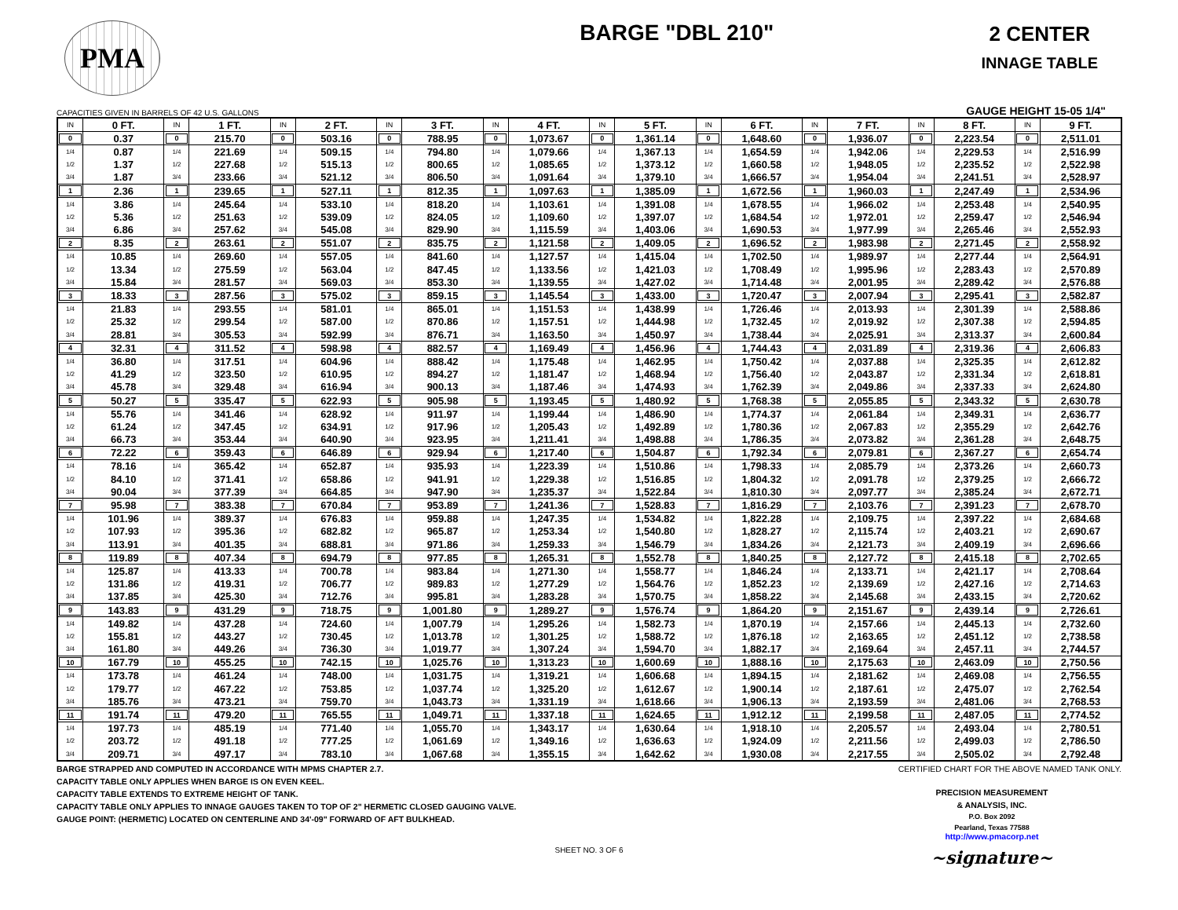PMA
BARGE "DBL 210" 2 CENTER
INNAGE TABLE
CAPACITIES GIVEN IN BARRELS OF 42 U.S. GALLONS GAUGE HEIGHT 15-05 1/4"
| IN | 0 FT. | IN | 1 FT. | IN | 2 FT. | IN | 3 FT. | IN | 4 FT. | IN | 5 FT. | IN | 6 FT. | IN | 7 FT. | IN | 8 FT. | IN | 9 FT. |
| --- | --- | --- | --- | --- | --- | --- | --- | --- | --- | --- | --- | --- | --- | --- | --- | --- | --- | --- | --- |
| 0 | 0.37 | 0 | 215.70 | 0 | 503.16 | 0 | 788.95 | 0 | 1,073.67 | 0 | 1,361.14 | 0 | 1,648.60 | 0 | 1,936.07 | 0 | 2,223.54 | 0 | 2,511.01 |
| 1/4 | 0.87 | 1/4 | 221.69 | 1/4 | 509.15 | 1/4 | 794.80 | 1/4 | 1,079.66 | 1/4 | 1,367.13 | 1/4 | 1,654.59 | 1/4 | 1,942.06 | 1/4 | 2,229.53 | 1/4 | 2,516.99 |
| 1/2 | 1.37 | 1/2 | 227.68 | 1/2 | 515.13 | 1/2 | 800.65 | 1/2 | 1,085.65 | 1/2 | 1,373.12 | 1/2 | 1,660.58 | 1/2 | 1,948.05 | 1/2 | 2,235.52 | 1/2 | 2,522.98 |
| 3/4 | 1.87 | 3/4 | 233.66 | 3/4 | 521.12 | 3/4 | 806.50 | 3/4 | 1,091.64 | 3/4 | 1,379.10 | 3/4 | 1,666.57 | 3/4 | 1,954.04 | 3/4 | 2,241.51 | 3/4 | 2,528.97 |
| 1 | 2.36 | 1 | 239.65 | 1 | 527.11 | 1 | 812.35 | 1 | 1,097.63 | 1 | 1,385.09 | 1 | 1,672.56 | 1 | 1,960.03 | 1 | 2,247.49 | 1 | 2,534.96 |
| 1/4 | 3.86 | 1/4 | 245.64 | 1/4 | 533.10 | 1/4 | 818.20 | 1/4 | 1,103.61 | 1/4 | 1,391.08 | 1/4 | 1,678.55 | 1/4 | 1,966.02 | 1/4 | 2,253.48 | 1/4 | 2,540.95 |
| 1/2 | 5.36 | 1/2 | 251.63 | 1/2 | 539.09 | 1/2 | 824.05 | 1/2 | 1,109.60 | 1/2 | 1,397.07 | 1/2 | 1,684.54 | 1/2 | 1,972.01 | 1/2 | 2,259.47 | 1/2 | 2,546.94 |
| 3/4 | 6.86 | 3/4 | 257.62 | 3/4 | 545.08 | 3/4 | 829.90 | 3/4 | 1,115.59 | 3/4 | 1,403.06 | 3/4 | 1,690.53 | 3/4 | 1,977.99 | 3/4 | 2,265.46 | 3/4 | 2,552.93 |
| 2 | 8.35 | 2 | 263.61 | 2 | 551.07 | 2 | 835.75 | 2 | 1,121.58 | 2 | 1,409.05 | 2 | 1,696.52 | 2 | 1,983.98 | 2 | 2,271.45 | 2 | 2,558.92 |
| 1/4 | 10.85 | 1/4 | 269.60 | 1/4 | 557.05 | 1/4 | 841.60 | 1/4 | 1,127.57 | 1/4 | 1,415.04 | 1/4 | 1,702.50 | 1/4 | 1,989.97 | 1/4 | 2,277.44 | 1/4 | 2,564.91 |
| 1/2 | 13.34 | 1/2 | 275.59 | 1/2 | 563.04 | 1/2 | 847.45 | 1/2 | 1,133.56 | 1/2 | 1,421.03 | 1/2 | 1,708.49 | 1/2 | 1,995.96 | 1/2 | 2,283.43 | 1/2 | 2,570.89 |
| 3/4 | 15.84 | 3/4 | 281.57 | 3/4 | 569.03 | 3/4 | 853.30 | 3/4 | 1,139.55 | 3/4 | 1,427.02 | 3/4 | 1,714.48 | 3/4 | 2,001.95 | 3/4 | 2,289.42 | 3/4 | 2,576.88 |
| 3 | 18.33 | 3 | 287.56 | 3 | 575.02 | 3 | 859.15 | 3 | 1,145.54 | 3 | 1,433.00 | 3 | 1,720.47 | 3 | 2,007.94 | 3 | 2,295.41 | 3 | 2,582.87 |
| 1/4 | 21.83 | 1/4 | 293.55 | 1/4 | 581.01 | 1/4 | 865.01 | 1/4 | 1,151.53 | 1/4 | 1,438.99 | 1/4 | 1,726.46 | 1/4 | 2,013.93 | 1/4 | 2,301.39 | 1/4 | 2,588.86 |
| 1/2 | 25.32 | 1/2 | 299.54 | 1/2 | 587.00 | 1/2 | 870.86 | 1/2 | 1,157.51 | 1/2 | 1,444.98 | 1/2 | 1,732.45 | 1/2 | 2,019.92 | 1/2 | 2,307.38 | 1/2 | 2,594.85 |
| 3/4 | 28.81 | 3/4 | 305.53 | 3/4 | 592.99 | 3/4 | 876.71 | 3/4 | 1,163.50 | 3/4 | 1,450.97 | 3/4 | 1,738.44 | 3/4 | 2,025.91 | 3/4 | 2,313.37 | 3/4 | 2,600.84 |
| 4 | 32.31 | 4 | 311.52 | 4 | 598.98 | 4 | 882.57 | 4 | 1,169.49 | 4 | 1,456.96 | 4 | 1,744.43 | 4 | 2,031.89 | 4 | 2,319.36 | 4 | 2,606.83 |
| 1/4 | 36.80 | 1/4 | 317.51 | 1/4 | 604.96 | 1/4 | 888.42 | 1/4 | 1,175.48 | 1/4 | 1,462.95 | 1/4 | 1,750.42 | 1/4 | 2,037.88 | 1/4 | 2,325.35 | 1/4 | 2,612.82 |
| 1/2 | 41.29 | 1/2 | 323.50 | 1/2 | 610.95 | 1/2 | 894.27 | 1/2 | 1,181.47 | 1/2 | 1,468.94 | 1/2 | 1,756.40 | 1/2 | 2,043.87 | 1/2 | 2,331.34 | 1/2 | 2,618.81 |
| 3/4 | 45.78 | 3/4 | 329.48 | 3/4 | 616.94 | 3/4 | 900.13 | 3/4 | 1,187.46 | 3/4 | 1,474.93 | 3/4 | 1,762.39 | 3/4 | 2,049.86 | 3/4 | 2,337.33 | 3/4 | 2,624.80 |
| 5 | 50.27 | 5 | 335.47 | 5 | 622.93 | 5 | 905.98 | 5 | 1,193.45 | 5 | 1,480.92 | 5 | 1,768.38 | 5 | 2,055.85 | 5 | 2,343.32 | 5 | 2,630.78 |
| 1/4 | 55.76 | 1/4 | 341.46 | 1/4 | 628.92 | 1/4 | 911.97 | 1/4 | 1,199.44 | 1/4 | 1,486.90 | 1/4 | 1,774.37 | 1/4 | 2,061.84 | 1/4 | 2,349.31 | 1/4 | 2,636.77 |
| 1/2 | 61.24 | 1/2 | 347.45 | 1/2 | 634.91 | 1/2 | 917.96 | 1/2 | 1,205.43 | 1/2 | 1,492.89 | 1/2 | 1,780.36 | 1/2 | 2,067.83 | 1/2 | 2,355.29 | 1/2 | 2,642.76 |
| 3/4 | 66.73 | 3/4 | 353.44 | 3/4 | 640.90 | 3/4 | 923.95 | 3/4 | 1,211.41 | 3/4 | 1,498.88 | 3/4 | 1,786.35 | 3/4 | 2,073.82 | 3/4 | 2,361.28 | 3/4 | 2,648.75 |
| 6 | 72.22 | 6 | 359.43 | 6 | 646.89 | 6 | 929.94 | 6 | 1,217.40 | 6 | 1,504.87 | 6 | 1,792.34 | 6 | 2,079.81 | 6 | 2,367.27 | 6 | 2,654.74 |
| 1/4 | 78.16 | 1/4 | 365.42 | 1/4 | 652.87 | 1/4 | 935.93 | 1/4 | 1,223.39 | 1/4 | 1,510.86 | 1/4 | 1,798.33 | 1/4 | 2,085.79 | 1/4 | 2,373.26 | 1/4 | 2,660.73 |
| 1/2 | 84.10 | 1/2 | 371.41 | 1/2 | 658.86 | 1/2 | 941.91 | 1/2 | 1,229.38 | 1/2 | 1,516.85 | 1/2 | 1,804.32 | 1/2 | 2,091.78 | 1/2 | 2,379.25 | 1/2 | 2,666.72 |
| 3/4 | 90.04 | 3/4 | 377.39 | 3/4 | 664.85 | 3/4 | 947.90 | 3/4 | 1,235.37 | 3/4 | 1,522.84 | 3/4 | 1,810.30 | 3/4 | 2,097.77 | 3/4 | 2,385.24 | 3/4 | 2,672.71 |
| 7 | 95.98 | 7 | 383.38 | 7 | 670.84 | 7 | 953.89 | 7 | 1,241.36 | 7 | 1,528.83 | 7 | 1,816.29 | 7 | 2,103.76 | 7 | 2,391.23 | 7 | 2,678.70 |
| 1/4 | 101.96 | 1/4 | 389.37 | 1/4 | 676.83 | 1/4 | 959.88 | 1/4 | 1,247.35 | 1/4 | 1,534.82 | 1/4 | 1,822.28 | 1/4 | 2,109.75 | 1/4 | 2,397.22 | 1/4 | 2,684.68 |
| 1/2 | 107.93 | 1/2 | 395.36 | 1/2 | 682.82 | 1/2 | 965.87 | 1/2 | 1,253.34 | 1/2 | 1,540.80 | 1/2 | 1,828.27 | 1/2 | 2,115.74 | 1/2 | 2,403.21 | 1/2 | 2,690.67 |
| 3/4 | 113.91 | 3/4 | 401.35 | 3/4 | 688.81 | 3/4 | 971.86 | 3/4 | 1,259.33 | 3/4 | 1,546.79 | 3/4 | 1,834.26 | 3/4 | 2,121.73 | 3/4 | 2,409.19 | 3/4 | 2,696.66 |
| 8 | 119.89 | 8 | 407.34 | 8 | 694.79 | 8 | 977.85 | 8 | 1,265.31 | 8 | 1,552.78 | 8 | 1,840.25 | 8 | 2,127.72 | 8 | 2,415.18 | 8 | 2,702.65 |
| 1/4 | 125.87 | 1/4 | 413.33 | 1/4 | 700.78 | 1/4 | 983.84 | 1/4 | 1,271.30 | 1/4 | 1,558.77 | 1/4 | 1,846.24 | 1/4 | 2,133.71 | 1/4 | 2,421.17 | 1/4 | 2,708.64 |
| 1/2 | 131.86 | 1/2 | 419.31 | 1/2 | 706.77 | 1/2 | 989.83 | 1/2 | 1,277.29 | 1/2 | 1,564.76 | 1/2 | 1,852.23 | 1/2 | 2,139.69 | 1/2 | 2,427.16 | 1/2 | 2,714.63 |
| 3/4 | 137.85 | 3/4 | 425.30 | 3/4 | 712.76 | 3/4 | 995.81 | 3/4 | 1,283.28 | 3/4 | 1,570.75 | 3/4 | 1,858.22 | 3/4 | 2,145.68 | 3/4 | 2,433.15 | 3/4 | 2,720.62 |
| 9 | 143.83 | 9 | 431.29 | 9 | 718.75 | 9 | 1,001.80 | 9 | 1,289.27 | 9 | 1,576.74 | 9 | 1,864.20 | 9 | 2,151.67 | 9 | 2,439.14 | 9 | 2,726.61 |
| 1/4 | 149.82 | 1/4 | 437.28 | 1/4 | 724.60 | 1/4 | 1,007.79 | 1/4 | 1,295.26 | 1/4 | 1,582.73 | 1/4 | 1,870.19 | 1/4 | 2,157.66 | 1/4 | 2,445.13 | 1/4 | 2,732.60 |
| 1/2 | 155.81 | 1/2 | 443.27 | 1/2 | 730.45 | 1/2 | 1,013.78 | 1/2 | 1,301.25 | 1/2 | 1,588.72 | 1/2 | 1,876.18 | 1/2 | 2,163.65 | 1/2 | 2,451.12 | 1/2 | 2,738.58 |
| 3/4 | 161.80 | 3/4 | 449.26 | 3/4 | 736.30 | 3/4 | 1,019.77 | 3/4 | 1,307.24 | 3/4 | 1,594.70 | 3/4 | 1,882.17 | 3/4 | 2,169.64 | 3/4 | 2,457.11 | 3/4 | 2,744.57 |
| 10 | 167.79 | 10 | 455.25 | 10 | 742.15 | 10 | 1,025.76 | 10 | 1,313.23 | 10 | 1,600.69 | 10 | 1,888.16 | 10 | 2,175.63 | 10 | 2,463.09 | 10 | 2,750.56 |
| 1/4 | 173.78 | 1/4 | 461.24 | 1/4 | 748.00 | 1/4 | 1,031.75 | 1/4 | 1,319.21 | 1/4 | 1,606.68 | 1/4 | 1,894.15 | 1/4 | 2,181.62 | 1/4 | 2,469.08 | 1/4 | 2,756.55 |
| 1/2 | 179.77 | 1/2 | 467.22 | 1/2 | 753.85 | 1/2 | 1,037.74 | 1/2 | 1,325.20 | 1/2 | 1,612.67 | 1/2 | 1,900.14 | 1/2 | 2,187.61 | 1/2 | 2,475.07 | 1/2 | 2,762.54 |
| 3/4 | 185.76 | 3/4 | 473.21 | 3/4 | 759.70 | 3/4 | 1,043.73 | 3/4 | 1,331.19 | 3/4 | 1,618.66 | 3/4 | 1,906.13 | 3/4 | 2,193.59 | 3/4 | 2,481.06 | 3/4 | 2,768.53 |
| 11 | 191.74 | 11 | 479.20 | 11 | 765.55 | 11 | 1,049.71 | 11 | 1,337.18 | 11 | 1,624.65 | 11 | 1,912.12 | 11 | 2,199.58 | 11 | 2,487.05 | 11 | 2,774.52 |
| 1/4 | 197.73 | 1/4 | 485.19 | 1/4 | 771.40 | 1/4 | 1,055.70 | 1/4 | 1,343.17 | 1/4 | 1,630.64 | 1/4 | 1,918.10 | 1/4 | 2,205.57 | 1/4 | 2,493.04 | 1/4 | 2,780.51 |
| 1/2 | 203.72 | 1/2 | 491.18 | 1/2 | 777.25 | 1/2 | 1,061.69 | 1/2 | 1,349.16 | 1/2 | 1,636.63 | 1/2 | 1,924.09 | 1/2 | 2,211.56 | 1/2 | 2,499.03 | 1/2 | 2,786.50 |
| 3/4 | 209.71 | 3/4 | 497.17 | 3/4 | 783.10 | 3/4 | 1,067.68 | 3/4 | 1,355.15 | 3/4 | 1,642.62 | 3/4 | 1,930.08 | 3/4 | 2,217.55 | 3/4 | 2,505.02 | 3/4 | 2,792.48 |
BARGE STRAPPED AND COMPUTED IN ACCORDANCE WITH MPMS CHAPTER 2.7.
CAPACITY TABLE ONLY APPLIES WHEN BARGE IS ON EVEN KEEL.
CAPACITY TABLE EXTENDS TO EXTREME HEIGHT OF TANK.
CAPACITY TABLE ONLY APPLIES TO INNAGE GAUGES TAKEN TO TOP OF 2" HERMETIC CLOSED GAUGING VALVE.
GAUGE POINT: (HERMETIC) LOCATED ON CENTERLINE AND 34'-09" FORWARD OF AFT BULKHEAD.
CERTIFIED CHART FOR THE ABOVE NAMED TANK ONLY.
PRECISION MEASUREMENT
& ANALYSIS, INC.
P.O. Box 2092
Pearland, Texas 77588
http://www.pmacorp.net
~signature~
SHEET NO. 3 OF 6